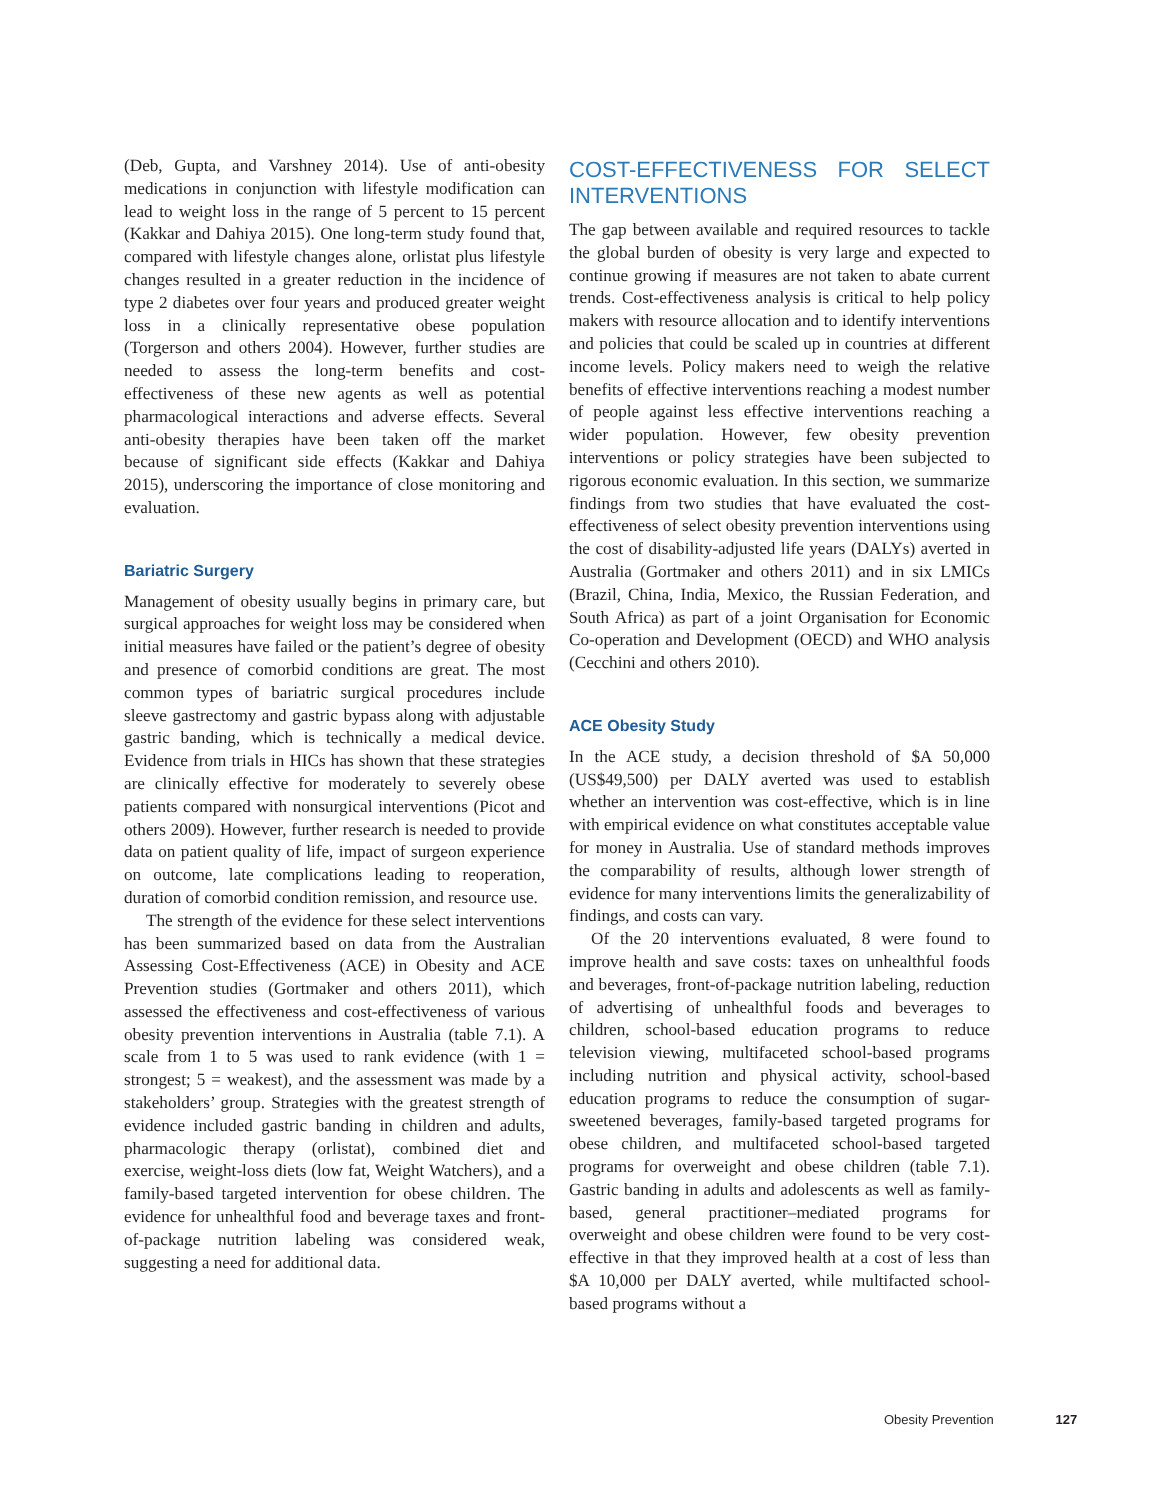(Deb, Gupta, and Varshney 2014). Use of anti-obesity medications in conjunction with lifestyle modification can lead to weight loss in the range of 5 percent to 15 percent (Kakkar and Dahiya 2015). One long-term study found that, compared with lifestyle changes alone, orlistat plus lifestyle changes resulted in a greater reduction in the incidence of type 2 diabetes over four years and produced greater weight loss in a clinically representative obese population (Torgerson and others 2004). However, further studies are needed to assess the long-term benefits and cost-effectiveness of these new agents as well as potential pharmacological interactions and adverse effects. Several anti-obesity therapies have been taken off the market because of significant side effects (Kakkar and Dahiya 2015), underscoring the importance of close monitoring and evaluation.
Bariatric Surgery
Management of obesity usually begins in primary care, but surgical approaches for weight loss may be considered when initial measures have failed or the patient’s degree of obesity and presence of comorbid conditions are great. The most common types of bariatric surgical procedures include sleeve gastrectomy and gastric bypass along with adjustable gastric banding, which is technically a medical device. Evidence from trials in HICs has shown that these strategies are clinically effective for moderately to severely obese patients compared with nonsurgical interventions (Picot and others 2009). However, further research is needed to provide data on patient quality of life, impact of surgeon experience on outcome, late complications leading to reoperation, duration of comorbid condition remission, and resource use.
The strength of the evidence for these select interventions has been summarized based on data from the Australian Assessing Cost-Effectiveness (ACE) in Obesity and ACE Prevention studies (Gortmaker and others 2011), which assessed the effectiveness and cost-effectiveness of various obesity prevention interventions in Australia (table 7.1). A scale from 1 to 5 was used to rank evidence (with 1 = strongest; 5 = weakest), and the assessment was made by a stakeholders’ group. Strategies with the greatest strength of evidence included gastric banding in children and adults, pharmacologic therapy (orlistat), combined diet and exercise, weight-loss diets (low fat, Weight Watchers), and a family-based targeted intervention for obese children. The evidence for unhealthful food and beverage taxes and front-of-package nutrition labeling was considered weak, suggesting a need for additional data.
COST-EFFECTIVENESS FOR SELECT INTERVENTIONS
The gap between available and required resources to tackle the global burden of obesity is very large and expected to continue growing if measures are not taken to abate current trends. Cost-effectiveness analysis is critical to help policy makers with resource allocation and to identify interventions and policies that could be scaled up in countries at different income levels. Policy makers need to weigh the relative benefits of effective interventions reaching a modest number of people against less effective interventions reaching a wider population. However, few obesity prevention interventions or policy strategies have been subjected to rigorous economic evaluation. In this section, we summarize findings from two studies that have evaluated the cost-effectiveness of select obesity prevention interventions using the cost of disability-adjusted life years (DALYs) averted in Australia (Gortmaker and others 2011) and in six LMICs (Brazil, China, India, Mexico, the Russian Federation, and South Africa) as part of a joint Organisation for Economic Co-operation and Development (OECD) and WHO analysis (Cecchini and others 2010).
ACE Obesity Study
In the ACE study, a decision threshold of $A 50,000 (US$49,500) per DALY averted was used to establish whether an intervention was cost-effective, which is in line with empirical evidence on what constitutes acceptable value for money in Australia. Use of standard methods improves the comparability of results, although lower strength of evidence for many interventions limits the generalizability of findings, and costs can vary.
Of the 20 interventions evaluated, 8 were found to improve health and save costs: taxes on unhealthful foods and beverages, front-of-package nutrition labeling, reduction of advertising of unhealthful foods and beverages to children, school-based education programs to reduce television viewing, multifaceted school-based programs including nutrition and physical activity, school-based education programs to reduce the consumption of sugar-sweetened beverages, family-based targeted programs for obese children, and multifaceted school-based targeted programs for overweight and obese children (table 7.1). Gastric banding in adults and adolescents as well as family-based, general practitioner–mediated programs for overweight and obese children were found to be very cost-effective in that they improved health at a cost of less than $A 10,000 per DALY averted, while multifacted school-based programs without a
Obesity Prevention 127